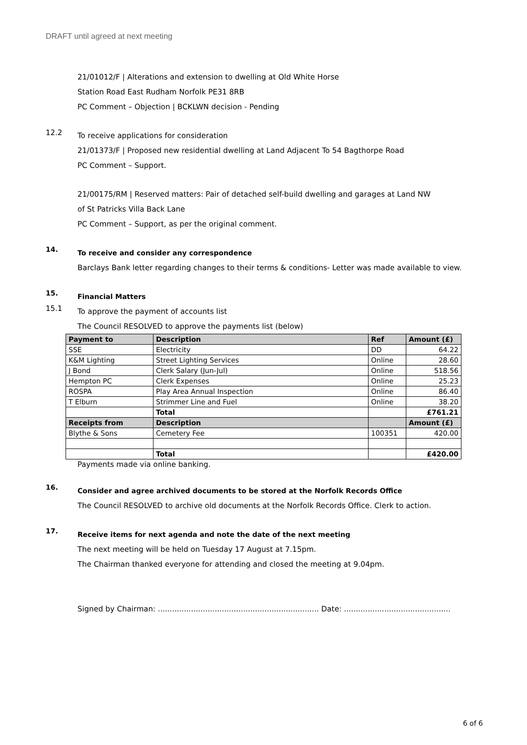DRAFT until agreed at next meeting
21/01012/F | Alterations and extension to dwelling at Old White Horse
Station Road East Rudham Norfolk PE31 8RB
PC Comment – Objection | BCKLWN decision - Pending
12.2
To receive applications for consideration
21/01373/F | Proposed new residential dwelling at Land Adjacent To 54 Bagthorpe Road
PC Comment – Support.
21/00175/RM | Reserved matters: Pair of detached self-build dwelling and garages at Land NW
of St Patricks Villa Back Lane
PC Comment – Support, as per the original comment.
14.
To receive and consider any correspondence
Barclays Bank letter regarding changes to their terms & conditions- Letter was made available to view.
15.
Financial Matters
15.1
To approve the payment of accounts list
The Council RESOLVED to approve the payments list (below)
| Payment to | Description | Ref | Amount (£) |
| --- | --- | --- | --- |
| SSE | Electricity | DD | 64.22 |
| K&M Lighting | Street Lighting Services | Online | 28.60 |
| J Bond | Clerk Salary (Jun-Jul) | Online | 518.56 |
| Hempton PC | Clerk Expenses | Online | 25.23 |
| ROSPA | Play Area Annual Inspection | Online | 86.40 |
| T Elburn | Strimmer Line and Fuel | Online | 38.20 |
| | Total | | £761.21 |
| Receipts from | Description | | Amount (£) |
| Blythe & Sons | Cemetery Fee | 100351 | 420.00 |
| | Total | | £420.00 |
Payments made via online banking.
16.
Consider and agree archived documents to be stored at the Norfolk Records Office
The Council RESOLVED to archive old documents at the Norfolk Records Office. Clerk to action.
17.
Receive items for next agenda and note the date of the next meeting
The next meeting will be held on Tuesday 17 August at 7.15pm.
The Chairman thanked everyone for attending and closed the meeting at 9.04pm.
Signed by Chairman: .................................................................... Date: .............................................
6 of 6